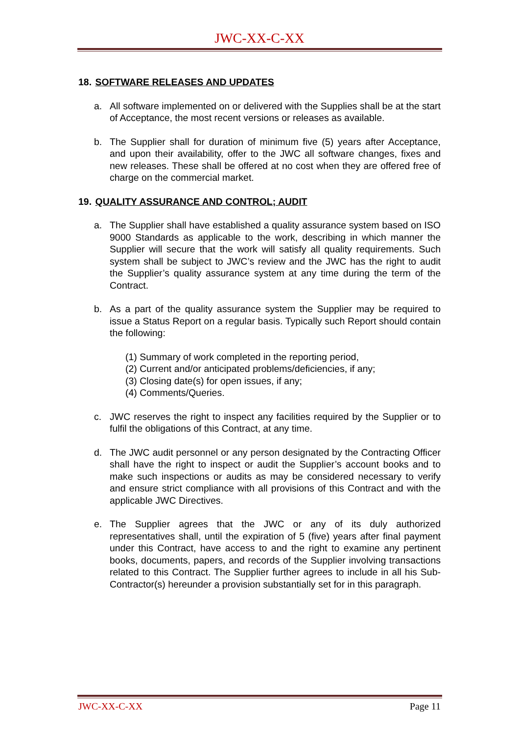JWC-XX-C-XX
18. SOFTWARE RELEASES AND UPDATES
a. All software implemented on or delivered with the Supplies shall be at the start of Acceptance, the most recent versions or releases as available.
b. The Supplier shall for duration of minimum five (5) years after Acceptance, and upon their availability, offer to the JWC all software changes, fixes and new releases. These shall be offered at no cost when they are offered free of charge on the commercial market.
19. QUALITY ASSURANCE AND CONTROL; AUDIT
a. The Supplier shall have established a quality assurance system based on ISO 9000 Standards as applicable to the work, describing in which manner the Supplier will secure that the work will satisfy all quality requirements. Such system shall be subject to JWC’s review and the JWC has the right to audit the Supplier’s quality assurance system at any time during the term of the Contract.
b. As a part of the quality assurance system the Supplier may be required to issue a Status Report on a regular basis. Typically such Report should contain the following:
(1) Summary of work completed in the reporting period,
(2) Current and/or anticipated problems/deficiencies, if any;
(3) Closing date(s) for open issues, if any;
(4) Comments/Queries.
c. JWC reserves the right to inspect any facilities required by the Supplier or to fulfil the obligations of this Contract, at any time.
d. The JWC audit personnel or any person designated by the Contracting Officer shall have the right to inspect or audit the Supplier’s account books and to make such inspections or audits as may be considered necessary to verify and ensure strict compliance with all provisions of this Contract and with the applicable JWC Directives.
e. The Supplier agrees that the JWC or any of its duly authorized representatives shall, until the expiration of 5 (five) years after final payment under this Contract, have access to and the right to examine any pertinent books, documents, papers, and records of the Supplier involving transactions related to this Contract. The Supplier further agrees to include in all his Sub-Contractor(s) hereunder a provision substantially set for in this paragraph.
JWC-XX-C-XX Page 11